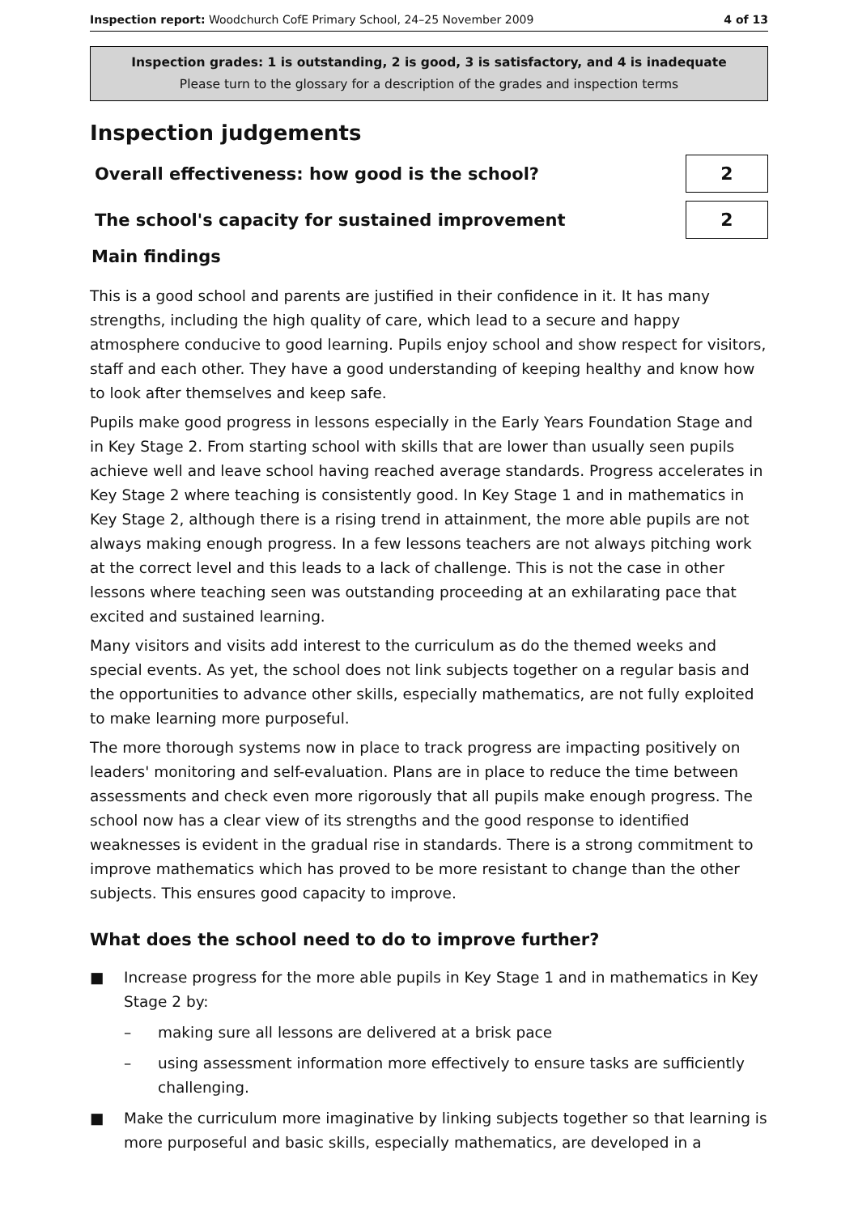Inspection report: Woodchurch CofE Primary School, 24–25 November 2009
4 of 13
Inspection grades: 1 is outstanding, 2 is good, 3 is satisfactory, and 4 is inadequate
Please turn to the glossary for a description of the grades and inspection terms
Inspection judgements
Overall effectiveness: how good is the school?
2
The school's capacity for sustained improvement
2
Main findings
This is a good school and parents are justified in their confidence in it. It has many strengths, including the high quality of care, which lead to a secure and happy atmosphere conducive to good learning. Pupils enjoy school and show respect for visitors, staff and each other. They have a good understanding of keeping healthy and know how to look after themselves and keep safe.
Pupils make good progress in lessons especially in the Early Years Foundation Stage and in Key Stage 2. From starting school with skills that are lower than usually seen pupils achieve well and leave school having reached average standards. Progress accelerates in Key Stage 2 where teaching is consistently good. In Key Stage 1 and in mathematics in Key Stage 2, although there is a rising trend in attainment, the more able pupils are not always making enough progress. In a few lessons teachers are not always pitching work at the correct level and this leads to a lack of challenge. This is not the case in other lessons where teaching seen was outstanding proceeding at an exhilarating pace that excited and sustained learning.
Many visitors and visits add interest to the curriculum as do the themed weeks and special events. As yet, the school does not link subjects together on a regular basis and the opportunities to advance other skills, especially mathematics, are not fully exploited to make learning more purposeful.
The more thorough systems now in place to track progress are impacting positively on leaders' monitoring and self-evaluation. Plans are in place to reduce the time between assessments and check even more rigorously that all pupils make enough progress. The school now has a clear view of its strengths and the good response to identified weaknesses is evident in the gradual rise in standards. There is a strong commitment to improve mathematics which has proved to be more resistant to change than the other subjects. This ensures good capacity to improve.
What does the school need to do to improve further?
■ Increase progress for the more able pupils in Key Stage 1 and in mathematics in Key Stage 2 by:
– making sure all lessons are delivered at a brisk pace
– using assessment information more effectively to ensure tasks are sufficiently challenging.
■ Make the curriculum more imaginative by linking subjects together so that learning is more purposeful and basic skills, especially mathematics, are developed in a